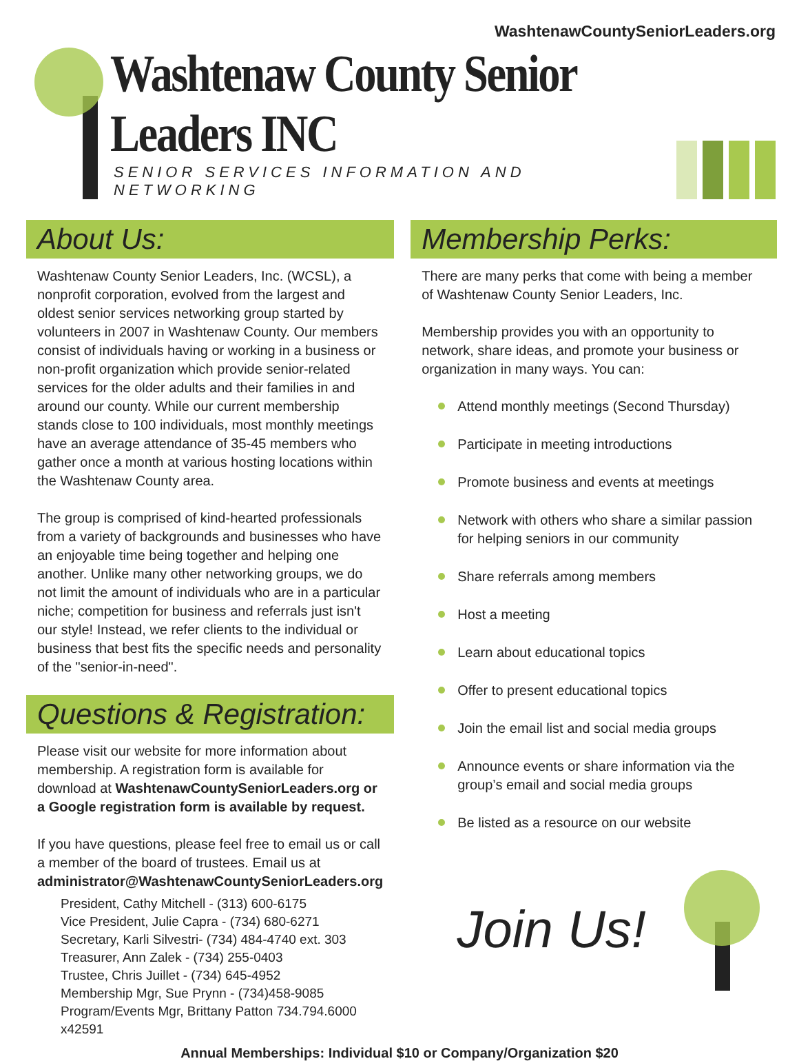WashtenawCountySeniorLeaders.org
Washtenaw County Senior Leaders INC
SENIOR SERVICES INFORMATION AND NETWORKING
About Us:
Washtenaw County Senior Leaders, Inc. (WCSL), a nonprofit corporation, evolved from the largest and oldest senior services networking group started by volunteers in 2007 in Washtenaw County. Our members consist of individuals having or working in a business or non-profit organization which provide senior-related services for the older adults and their families in and around our county. While our current membership stands close to 100 individuals, most monthly meetings have an average attendance of 35-45 members who gather once a month at various hosting locations within the Washtenaw County area.
The group is comprised of kind-hearted professionals from a variety of backgrounds and businesses who have an enjoyable time being together and helping one another. Unlike many other networking groups, we do not limit the amount of individuals who are in a particular niche; competition for business and referrals just isn't our style! Instead, we refer clients to the individual or business that best fits the specific needs and personality of the "senior-in-need".
Questions & Registration:
Please visit our website for more information about membership. A registration form is available for download at WashtenawCountySeniorLeaders.org or a Google registration form is available by request.
If you have questions, please feel free to email us or call a member of the board of trustees. Email us at administrator@WashtenawCountySeniorLeaders.org
President, Cathy Mitchell - (313) 600-6175
Vice President, Julie Capra - (734) 680-6271
Secretary, Karli Silvestri- (734) 484-4740 ext. 303
Treasurer, Ann Zalek - (734) 255-0403
Trustee, Chris Juillet - (734) 645-4952
Membership Mgr, Sue Prynn - (734)458-9085
Program/Events Mgr, Brittany Patton 734.794.6000 x42591
Membership Perks:
There are many perks that come with being a member of Washtenaw County Senior Leaders, Inc.
Membership provides you with an opportunity to network, share ideas, and promote your business or organization in many ways. You can:
Attend monthly meetings (Second Thursday)
Participate in meeting introductions
Promote business and events at meetings
Network with others who share a similar passion for helping seniors in our community
Share referrals among members
Host a meeting
Learn about educational topics
Offer to present educational topics
Join the email list and social media groups
Announce events or share information via the group’s email and social media groups
Be listed as a resource on our website
Join Us!
Annual Memberships: Individual $10 or Company/Organization $20